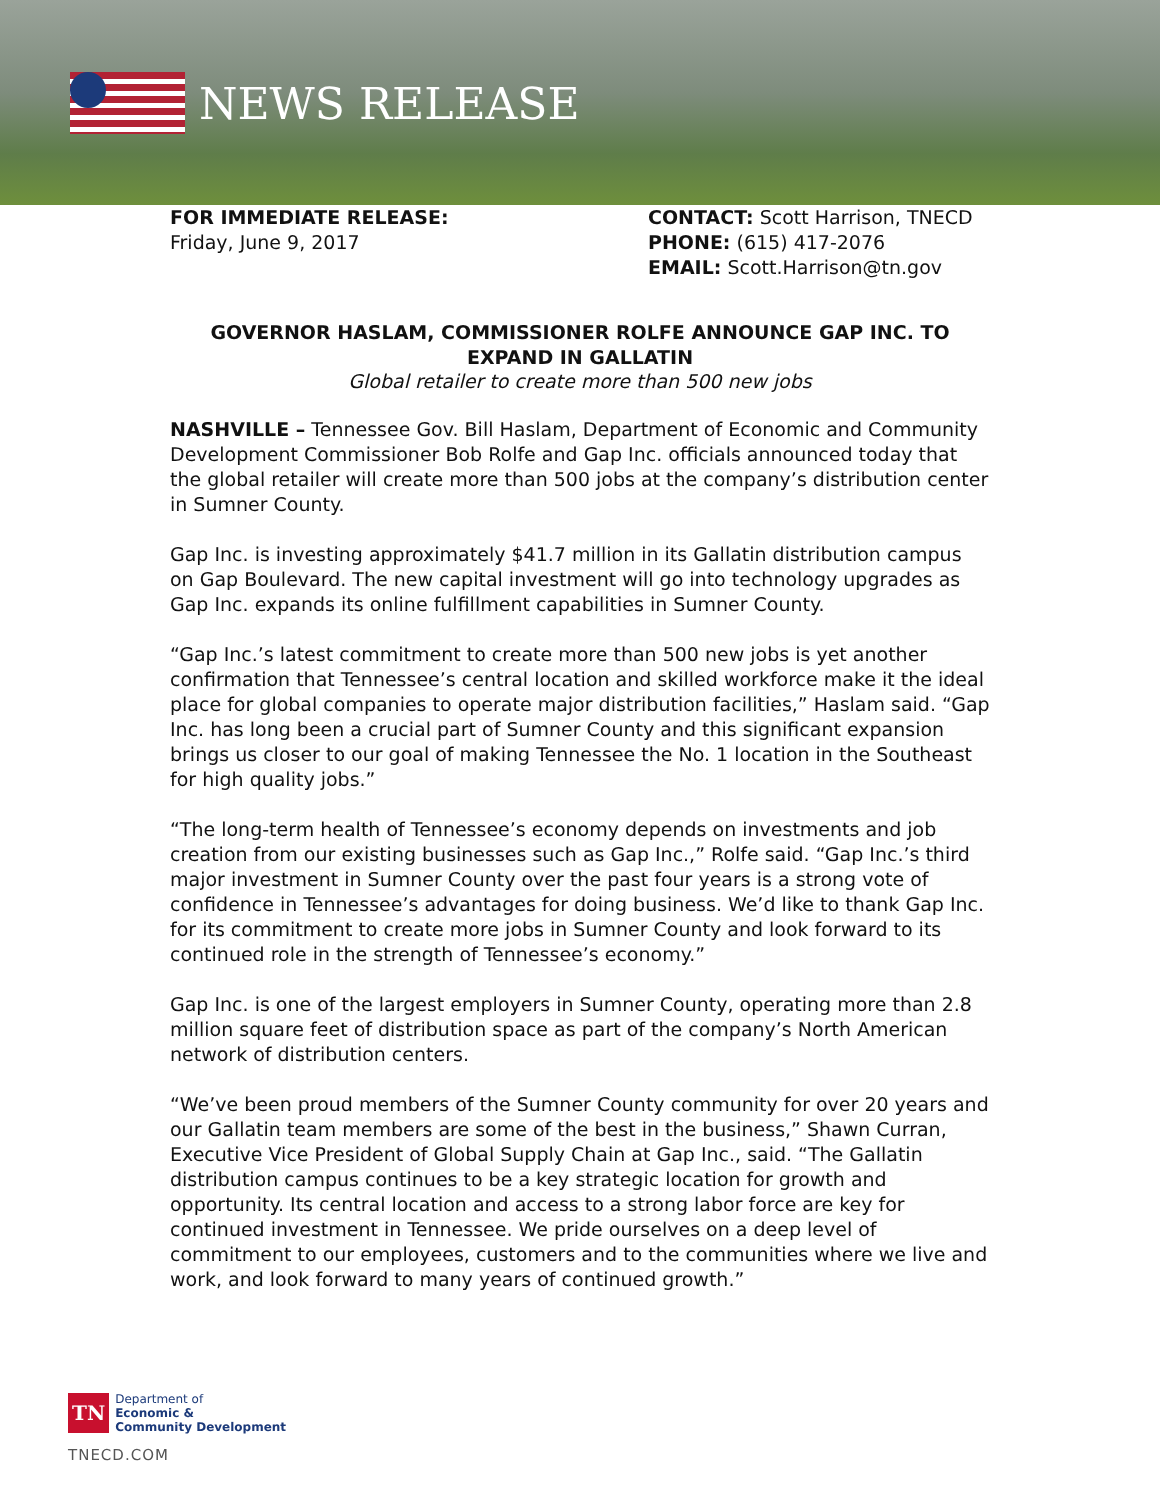NEWS RELEASE
FOR IMMEDIATE RELEASE:
Friday, June 9, 2017
CONTACT: Scott Harrison, TNECD
PHONE: (615) 417-2076
EMAIL: Scott.Harrison@tn.gov
GOVERNOR HASLAM, COMMISSIONER ROLFE ANNOUNCE GAP INC. TO EXPAND IN GALLATIN
Global retailer to create more than 500 new jobs
NASHVILLE – Tennessee Gov. Bill Haslam, Department of Economic and Community Development Commissioner Bob Rolfe and Gap Inc. officials announced today that the global retailer will create more than 500 jobs at the company’s distribution center in Sumner County.
Gap Inc. is investing approximately $41.7 million in its Gallatin distribution campus on Gap Boulevard. The new capital investment will go into technology upgrades as Gap Inc. expands its online fulfillment capabilities in Sumner County.
“Gap Inc.’s latest commitment to create more than 500 new jobs is yet another confirmation that Tennessee’s central location and skilled workforce make it the ideal place for global companies to operate major distribution facilities,” Haslam said. “Gap Inc. has long been a crucial part of Sumner County and this significant expansion brings us closer to our goal of making Tennessee the No. 1 location in the Southeast for high quality jobs.”
“The long-term health of Tennessee’s economy depends on investments and job creation from our existing businesses such as Gap Inc.,” Rolfe said. “Gap Inc.’s third major investment in Sumner County over the past four years is a strong vote of confidence in Tennessee’s advantages for doing business. We’d like to thank Gap Inc. for its commitment to create more jobs in Sumner County and look forward to its continued role in the strength of Tennessee’s economy.”
Gap Inc. is one of the largest employers in Sumner County, operating more than 2.8 million square feet of distribution space as part of the company’s North American network of distribution centers.
“We’ve been proud members of the Sumner County community for over 20 years and our Gallatin team members are some of the best in the business,” Shawn Curran, Executive Vice President of Global Supply Chain at Gap Inc., said. “The Gallatin distribution campus continues to be a key strategic location for growth and opportunity. Its central location and access to a strong labor force are key for continued investment in Tennessee. We pride ourselves on a deep level of commitment to our employees, customers and to the communities where we live and work, and look forward to many years of continued growth.”
TN
Department of
Economic &
Community Development
TNECD.COM